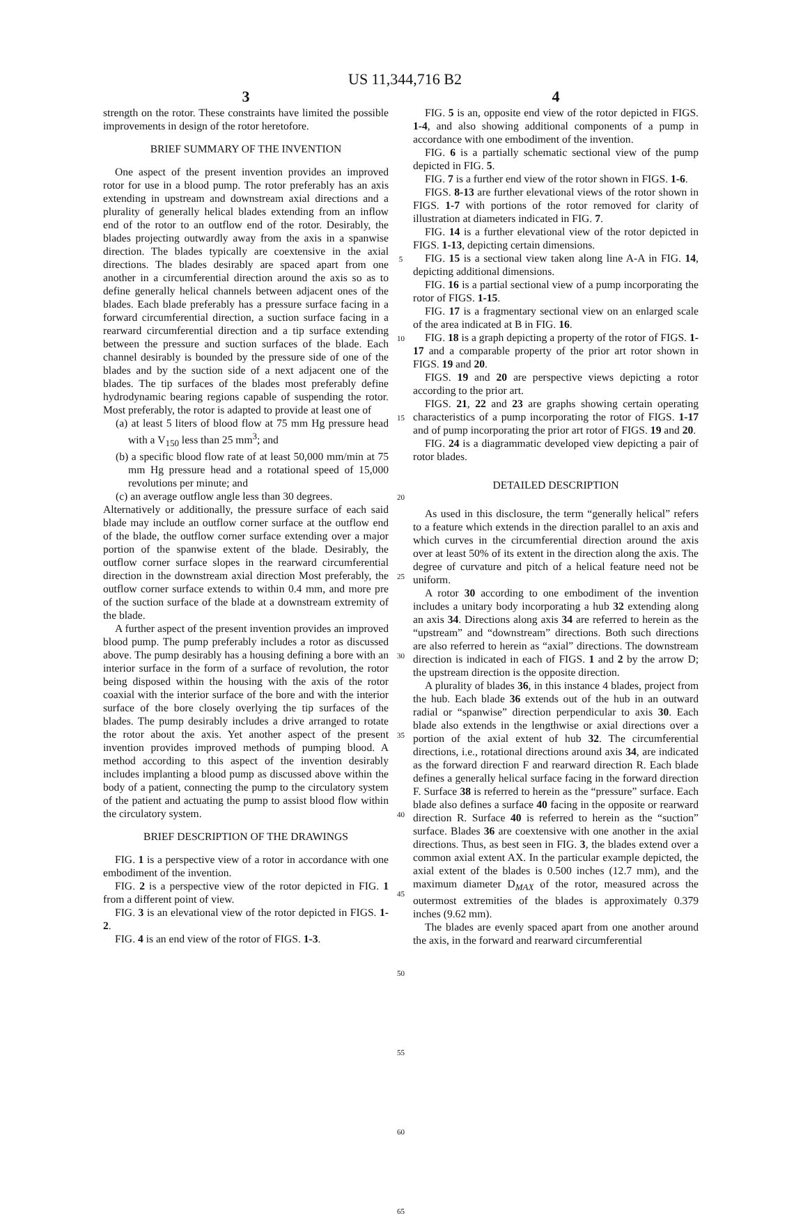US 11,344,716 B2
3
strength on the rotor. These constraints have limited the possible improvements in design of the rotor heretofore.
BRIEF SUMMARY OF THE INVENTION
One aspect of the present invention provides an improved rotor for use in a blood pump. The rotor preferably has an axis extending in upstream and downstream axial directions and a plurality of generally helical blades extending from an inflow end of the rotor to an outflow end of the rotor. Desirably, the blades projecting outwardly away from the axis in a spanwise direction. The blades typically are coextensive in the axial directions. The blades desirably are spaced apart from one another in a circumferential direction around the axis so as to define generally helical channels between adjacent ones of the blades. Each blade preferably has a pressure surface facing in a forward circumferential direction, a suction surface facing in a rearward circumferential direction and a tip surface extending between the pressure and suction surfaces of the blade. Each channel desirably is bounded by the pressure side of one of the blades and by the suction side of a next adjacent one of the blades. The tip surfaces of the blades most preferably define hydrodynamic bearing regions capable of suspending the rotor. Most preferably, the rotor is adapted to provide at least one of
(a) at least 5 liters of blood flow at 75 mm Hg pressure head with a V<sub>150</sub> less than 25 mm<sup>3</sup>; and
(b) a specific blood flow rate of at least 50,000 mm/min at 75 mm Hg pressure head and a rotational speed of 15,000 revolutions per minute; and
(c) an average outflow angle less than 30 degrees.
Alternatively or additionally, the pressure surface of each said blade may include an outflow corner surface at the outflow end of the blade, the outflow corner surface extending over a major portion of the spanwise extent of the blade. Desirably, the outflow corner surface slopes in the rearward circumferential direction in the downstream axial direction Most preferably, the outflow corner surface extends to within 0.4 mm, and more pre of the suction surface of the blade at a downstream extremity of the blade.
A further aspect of the present invention provides an improved blood pump. The pump preferably includes a rotor as discussed above. The pump desirably has a housing defining a bore with an interior surface in the form of a surface of revolution, the rotor being disposed within the housing with the axis of the rotor coaxial with the interior surface of the bore and with the interior surface of the bore closely overlying the tip surfaces of the blades. The pump desirably includes a drive arranged to rotate the rotor about the axis. Yet another aspect of the present invention provides improved methods of pumping blood. A method according to this aspect of the invention desirably includes implanting a blood pump as discussed above within the body of a patient, connecting the pump to the circulatory system of the patient and actuating the pump to assist blood flow within the circulatory system.
BRIEF DESCRIPTION OF THE DRAWINGS
FIG. 1 is a perspective view of a rotor in accordance with one embodiment of the invention.
FIG. 2 is a perspective view of the rotor depicted in FIG. 1 from a different point of view.
FIG. 3 is an elevational view of the rotor depicted in FIGS. 1-2.
FIG. 4 is an end view of the rotor of FIGS. 1-3.
5
10
15
20
25
30
35
40
45
50
55
60
65
4
FIG. 5 is an, opposite end view of the rotor depicted in FIGS. 1-4, and also showing additional components of a pump in accordance with one embodiment of the invention.
FIG. 6 is a partially schematic sectional view of the pump depicted in FIG. 5.
FIG. 7 is a further end view of the rotor shown in FIGS. 1-6.
FIGS. 8-13 are further elevational views of the rotor shown in FIGS. 1-7 with portions of the rotor removed for clarity of illustration at diameters indicated in FIG. 7.
FIG. 14 is a further elevational view of the rotor depicted in FIGS. 1-13, depicting certain dimensions.
FIG. 15 is a sectional view taken along line A-A in FIG. 14, depicting additional dimensions.
FIG. 16 is a partial sectional view of a pump incorporating the rotor of FIGS. 1-15.
FIG. 17 is a fragmentary sectional view on an enlarged scale of the area indicated at B in FIG. 16.
FIG. 18 is a graph depicting a property of the rotor of FIGS. 1-17 and a comparable property of the prior art rotor shown in FIGS. 19 and 20.
FIGS. 19 and 20 are perspective views depicting a rotor according to the prior art.
FIGS. 21, 22 and 23 are graphs showing certain operating characteristics of a pump incorporating the rotor of FIGS. 1-17 and of pump incorporating the prior art rotor of FIGS. 19 and 20.
FIG. 24 is a diagrammatic developed view depicting a pair of rotor blades.
DETAILED DESCRIPTION
As used in this disclosure, the term “generally helical” refers to a feature which extends in the direction parallel to an axis and which curves in the circumferential direction around the axis over at least 50% of its extent in the direction along the axis. The degree of curvature and pitch of a helical feature need not be uniform.
A rotor 30 according to one embodiment of the invention includes a unitary body incorporating a hub 32 extending along an axis 34. Directions along axis 34 are referred to herein as the “upstream” and “downstream” directions. Both such directions are also referred to herein as “axial” directions. The downstream direction is indicated in each of FIGS. 1 and 2 by the arrow D; the upstream direction is the opposite direction.
A plurality of blades 36, in this instance 4 blades, project from the hub. Each blade 36 extends out of the hub in an outward radial or “spanwise” direction perpendicular to axis 30. Each blade also extends in the lengthwise or axial directions over a portion of the axial extent of hub 32. The circumferential directions, i.e., rotational directions around axis 34, are indicated as the forward direction F and rearward direction R. Each blade defines a generally helical surface facing in the forward direction F. Surface 38 is referred to herein as the “pressure” surface. Each blade also defines a surface 40 facing in the opposite or rearward direction R. Surface 40 is referred to herein as the “suction” surface. Blades 36 are coextensive with one another in the axial directions. Thus, as best seen in FIG. 3, the blades extend over a common axial extent AX. In the particular example depicted, the axial extent of the blades is 0.500 inches (12.7 mm), and the maximum diameter D<sub>MAX</sub> of the rotor, measured across the outermost extremities of the blades is approximately 0.379 inches (9.62 mm).
The blades are evenly spaced apart from one another around the axis, in the forward and rearward circumferential